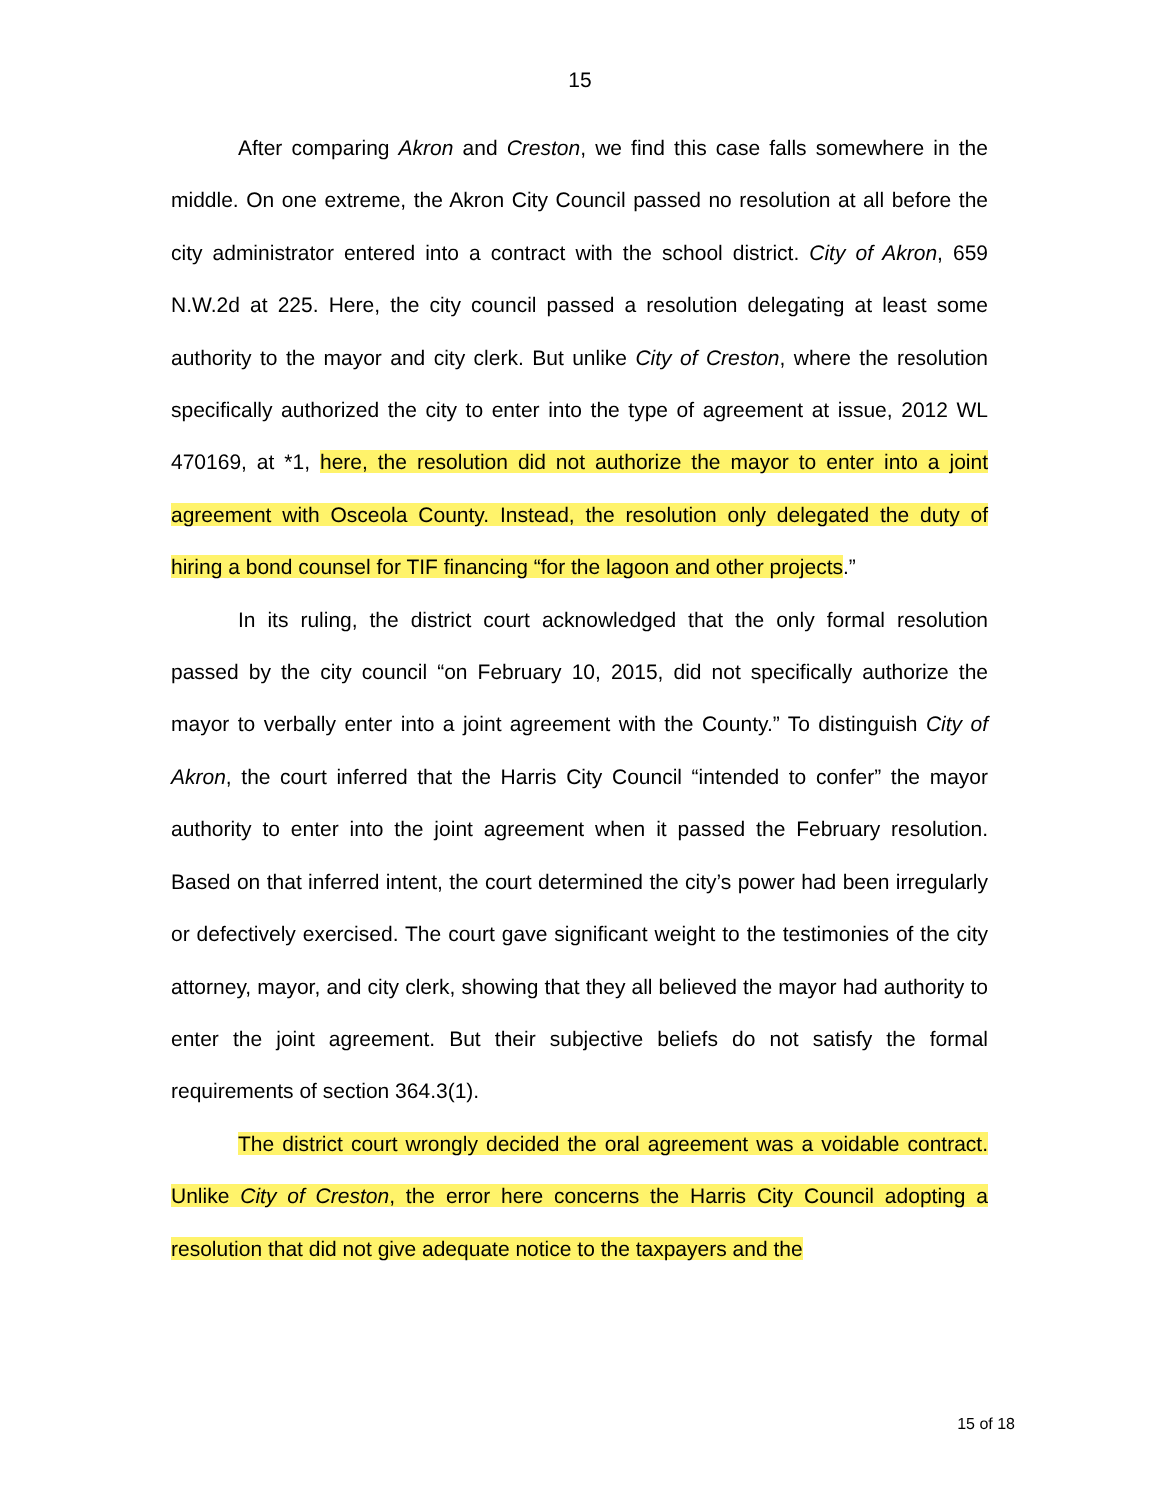15
After comparing Akron and Creston, we find this case falls somewhere in the middle. On one extreme, the Akron City Council passed no resolution at all before the city administrator entered into a contract with the school district. City of Akron, 659 N.W.2d at 225. Here, the city council passed a resolution delegating at least some authority to the mayor and city clerk. But unlike City of Creston, where the resolution specifically authorized the city to enter into the type of agreement at issue, 2012 WL 470169, at *1, here, the resolution did not authorize the mayor to enter into a joint agreement with Osceola County. Instead, the resolution only delegated the duty of hiring a bond counsel for TIF financing “for the lagoon and other projects.”
In its ruling, the district court acknowledged that the only formal resolution passed by the city council “on February 10, 2015, did not specifically authorize the mayor to verbally enter into a joint agreement with the County.” To distinguish City of Akron, the court inferred that the Harris City Council “intended to confer” the mayor authority to enter into the joint agreement when it passed the February resolution. Based on that inferred intent, the court determined the city’s power had been irregularly or defectively exercised. The court gave significant weight to the testimonies of the city attorney, mayor, and city clerk, showing that they all believed the mayor had authority to enter the joint agreement. But their subjective beliefs do not satisfy the formal requirements of section 364.3(1).
The district court wrongly decided the oral agreement was a voidable contract. Unlike City of Creston, the error here concerns the Harris City Council adopting a resolution that did not give adequate notice to the taxpayers and the
15 of 18